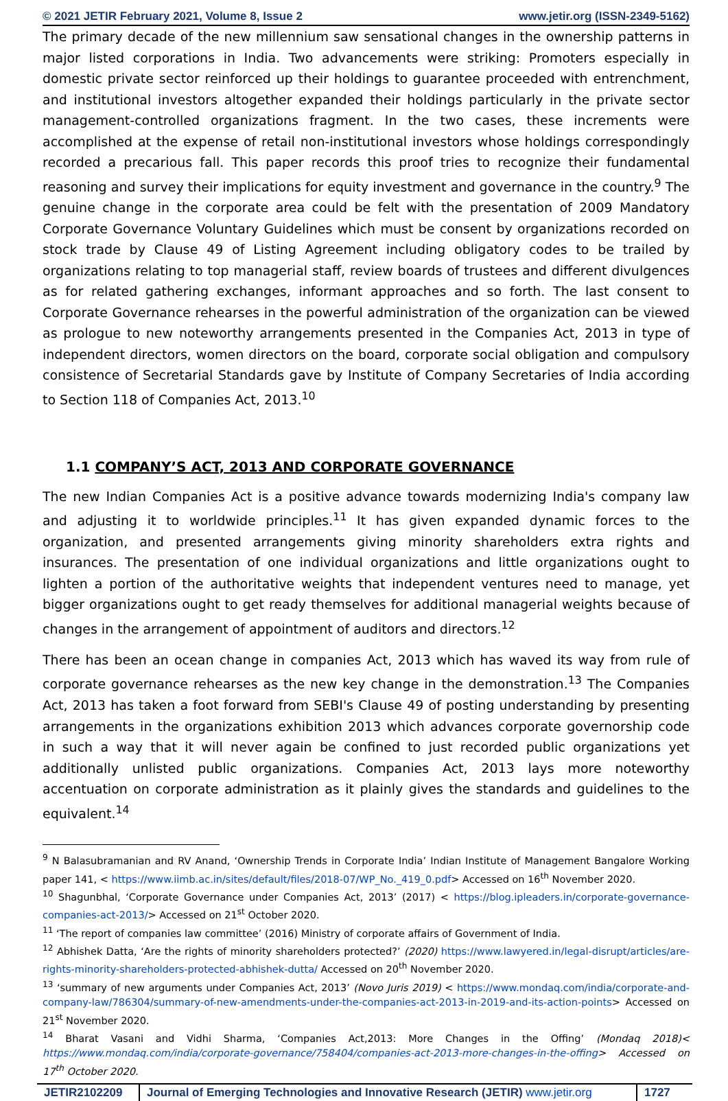© 2021 JETIR February 2021, Volume 8, Issue 2 www.jetir.org (ISSN-2349-5162)
The primary decade of the new millennium saw sensational changes in the ownership patterns in major listed corporations in India. Two advancements were striking: Promoters especially in domestic private sector reinforced up their holdings to guarantee proceeded with entrenchment, and institutional investors altogether expanded their holdings particularly in the private sector management-controlled organizations fragment. In the two cases, these increments were accomplished at the expense of retail non-institutional investors whose holdings correspondingly recorded a precarious fall. This paper records this proof tries to recognize their fundamental reasoning and survey their implications for equity investment and governance in the country.<sup>9</sup> The genuine change in the corporate area could be felt with the presentation of 2009 Mandatory Corporate Governance Voluntary Guidelines which must be consent by organizations recorded on stock trade by Clause 49 of Listing Agreement including obligatory codes to be trailed by organizations relating to top managerial staff, review boards of trustees and different divulgences as for related gathering exchanges, informant approaches and so forth. The last consent to Corporate Governance rehearses in the powerful administration of the organization can be viewed as prologue to new noteworthy arrangements presented in the Companies Act, 2013 in type of independent directors, women directors on the board, corporate social obligation and compulsory consistence of Secretarial Standards gave by Institute of Company Secretaries of India according to Section 118 of Companies Act, 2013.<sup>10</sup>
1.1 COMPANY’S ACT, 2013 AND CORPORATE GOVERNANCE
The new Indian Companies Act is a positive advance towards modernizing India's company law and adjusting it to worldwide principles.<sup>11</sup> It has given expanded dynamic forces to the organization, and presented arrangements giving minority shareholders extra rights and insurances. The presentation of one individual organizations and little organizations ought to lighten a portion of the authoritative weights that independent ventures need to manage, yet bigger organizations ought to get ready themselves for additional managerial weights because of changes in the arrangement of appointment of auditors and directors.<sup>12</sup>
There has been an ocean change in companies Act, 2013 which has waved its way from rule of corporate governance rehearses as the new key change in the demonstration.<sup>13</sup> The Companies Act, 2013 has taken a foot forward from SEBI's Clause 49 of posting understanding by presenting arrangements in the organizations exhibition 2013 which advances corporate governorship code in such a way that it will never again be confined to just recorded public organizations yet additionally unlisted public organizations. Companies Act, 2013 lays more noteworthy accentuation on corporate administration as it plainly gives the standards and guidelines to the equivalent.<sup>14</sup>
<sup>9</sup> N Balasubramanian and RV Anand, ‘Ownership Trends in Corporate India’ Indian Institute of Management Bangalore Working paper 141, < https://www.iimb.ac.in/sites/default/files/2018-07/WP_No._419_0.pdf> Accessed on 16<sup>th</sup> November 2020.
<sup>10</sup> Shagunbhal, ‘Corporate Governance under Companies Act, 2013’ (2017) < https://blog.ipleaders.in/corporate-governance-companies-act-2013/> Accessed on 21<sup>st</sup> October 2020.
<sup>11</sup> ‘The report of companies law committee’ (2016) Ministry of corporate affairs of Government of India.
<sup>12</sup> Abhishek Datta, ‘Are the rights of minority shareholders protected?’ (2020) https://www.lawyered.in/legal-disrupt/articles/are-rights-minority-shareholders-protected-abhishek-dutta/ Accessed on 20<sup>th</sup> November 2020.
<sup>13</sup> ‘summary of new arguments under Companies Act, 2013’ (Novo Juris 2019) < https://www.mondaq.com/india/corporate-and-company-law/786304/summary-of-new-amendments-under-the-companies-act-2013-in-2019-and-its-action-points> Accessed on 21<sup>st</sup> November 2020.
<sup>14</sup> Bharat Vasani and Vidhi Sharma, ‘Companies Act,2013: More Changes in the Offing’ (Mondaq 2018)< https://www.mondaq.com/india/corporate-governance/758404/companies-act-2013-more-changes-in-the-offing> Accessed on 17<sup>th</sup> October 2020.
JETIR2102209 Journal of Emerging Technologies and Innovative Research (JETIR) www.jetir.org
1727